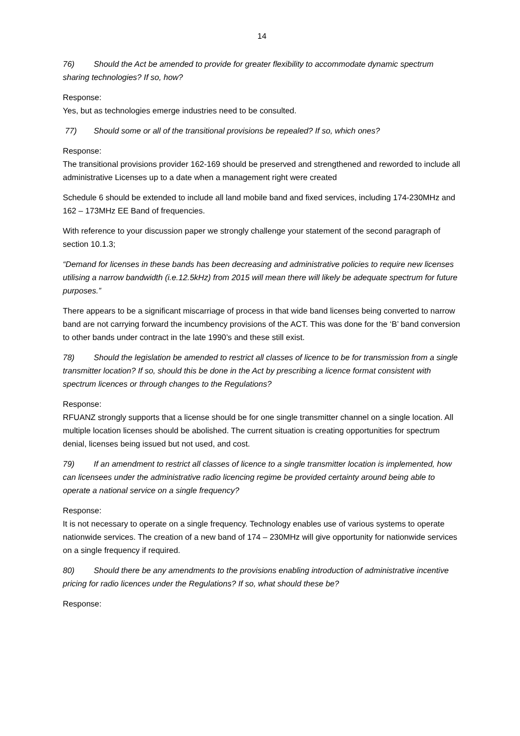14
76) Should the Act be amended to provide for greater flexibility to accommodate dynamic spectrum sharing technologies? If so, how?
Response:
Yes, but as technologies emerge industries need to be consulted.
77) Should some or all of the transitional provisions be repealed? If so, which ones?
Response:
The transitional provisions provider 162-169 should be preserved and strengthened and reworded to include all administrative Licenses up to a date when a management right were created
Schedule 6 should be extended to include all land mobile band and fixed services, including 174-230MHz and 162 – 173MHz EE Band of frequencies.
With reference to your discussion paper we strongly challenge your statement of the second paragraph of section 10.1.3;
“Demand for licenses in these bands has been decreasing and administrative policies to require new licenses utilising a narrow bandwidth (i.e.12.5kHz) from 2015 will mean there will likely be adequate spectrum for future purposes.”
There appears to be a significant miscarriage of process in that wide band licenses being converted to narrow band are not carrying forward the incumbency provisions of the ACT. This was done for the ‘B’ band conversion to other bands under contract in the late 1990’s and these still exist.
78) Should the legislation be amended to restrict all classes of licence to be for transmission from a single transmitter location? If so, should this be done in the Act by prescribing a licence format consistent with spectrum licences or through changes to the Regulations?
Response:
RFUANZ strongly supports that a license should be for one single transmitter channel on a single location. All multiple location licenses should be abolished. The current situation is creating opportunities for spectrum denial, licenses being issued but not used, and cost.
79) If an amendment to restrict all classes of licence to a single transmitter location is implemented, how can licensees under the administrative radio licencing regime be provided certainty around being able to operate a national service on a single frequency?
Response:
It is not necessary to operate on a single frequency. Technology enables use of various systems to operate nationwide services. The creation of a new band of 174 – 230MHz will give opportunity for nationwide services on a single frequency if required.
80) Should there be any amendments to the provisions enabling introduction of administrative incentive pricing for radio licences under the Regulations? If so, what should these be?
Response: